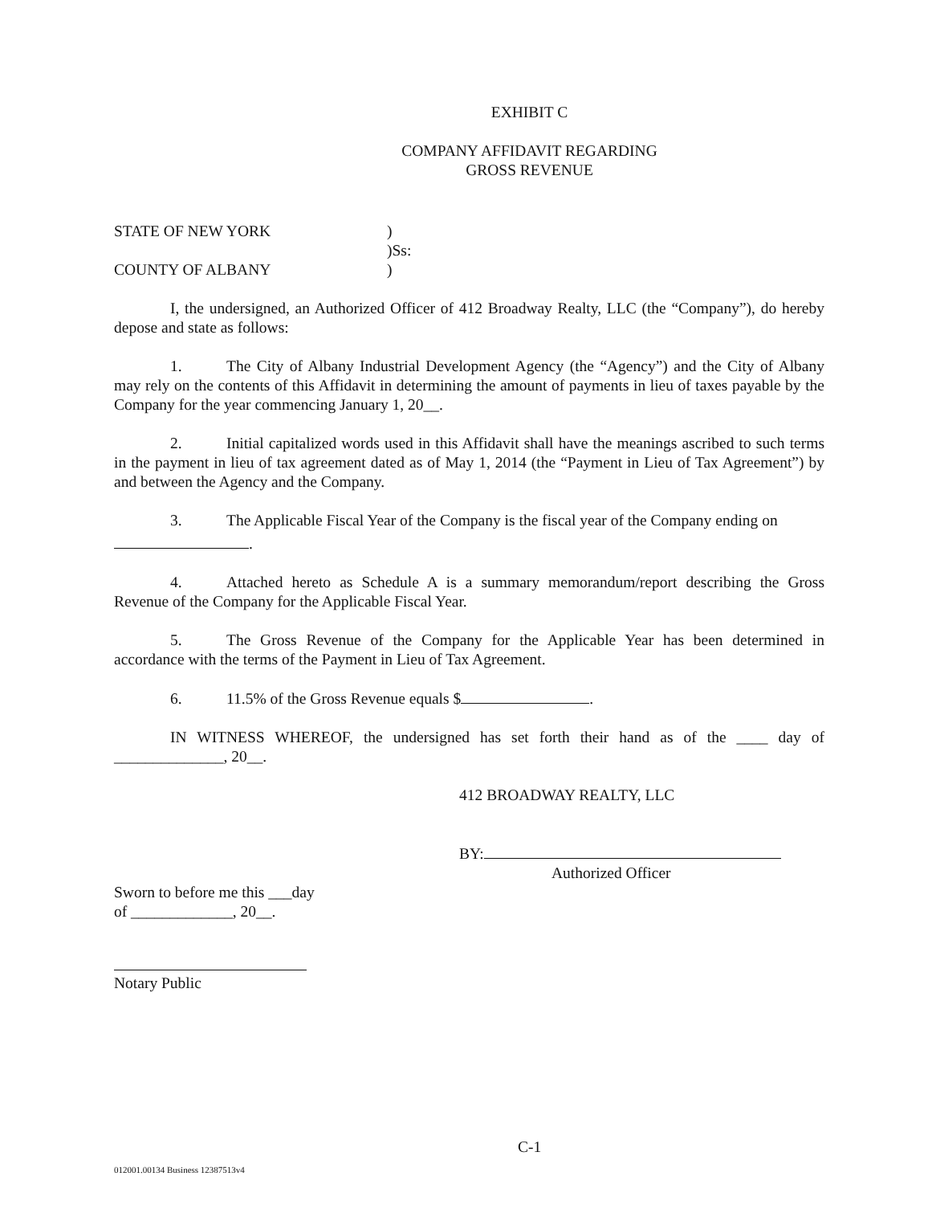EXHIBIT C
COMPANY AFFIDAVIT REGARDING
GROSS REVENUE
STATE OF NEW YORK
COUNTY OF ALBANY
)
)Ss:
)
I, the undersigned, an Authorized Officer of 412 Broadway Realty, LLC (the “Company”), do hereby depose and state as follows:
1. The City of Albany Industrial Development Agency (the “Agency”) and the City of Albany may rely on the contents of this Affidavit in determining the amount of payments in lieu of taxes payable by the Company for the year commencing January 1, 20__.
2. Initial capitalized words used in this Affidavit shall have the meanings ascribed to such terms in the payment in lieu of tax agreement dated as of May 1, 2014 (the “Payment in Lieu of Tax Agreement”) by and between the Agency and the Company.
3. The Applicable Fiscal Year of the Company is the fiscal year of the Company ending on
.
4. Attached hereto as Schedule A is a summary memorandum/report describing the Gross Revenue of the Company for the Applicable Fiscal Year.
5. The Gross Revenue of the Company for the Applicable Year has been determined in accordance with the terms of the Payment in Lieu of Tax Agreement.
6. 11.5% of the Gross Revenue equals $ .
IN WITNESS WHEREOF, the undersigned has set forth their hand as of the ____ day of ______________, 20__.
412 BROADWAY REALTY, LLC
BY:
Authorized Officer
Sworn to before me this ___day
of _____________, 20__.
Notary Public
C-1
012001.00134 Business 12387513v4